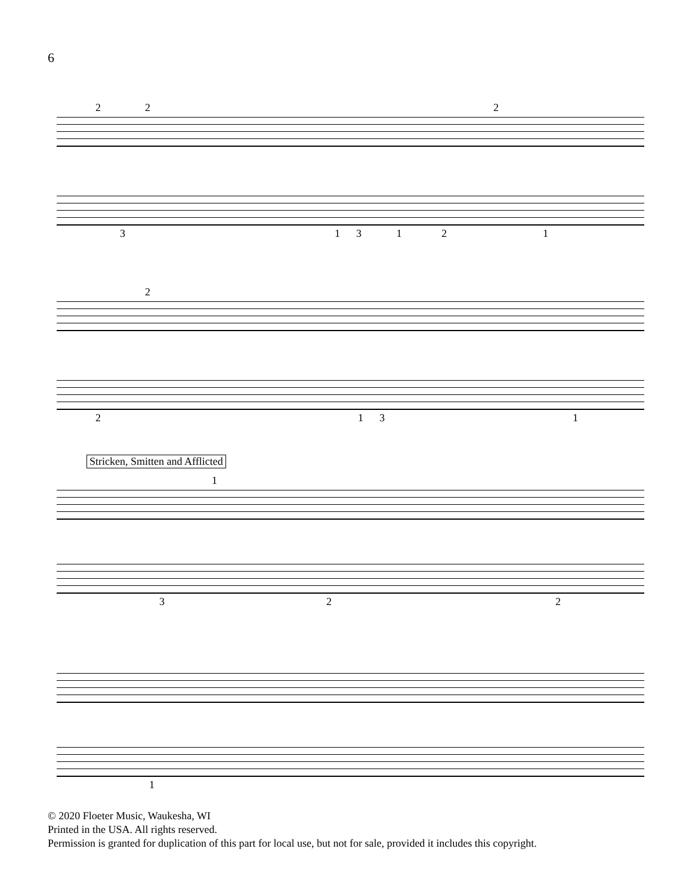6
2 2 2
3 1 3 1
2 1
2
2 1 3 1
Stricken, Smitten and Afflicted
1
3 2 2
1
© 2020 Floeter Music, Waukesha, WI
Printed in the USA. All rights reserved.
Permission is granted for duplication of this part for local use, but not for sale, provided it includes this copyright.